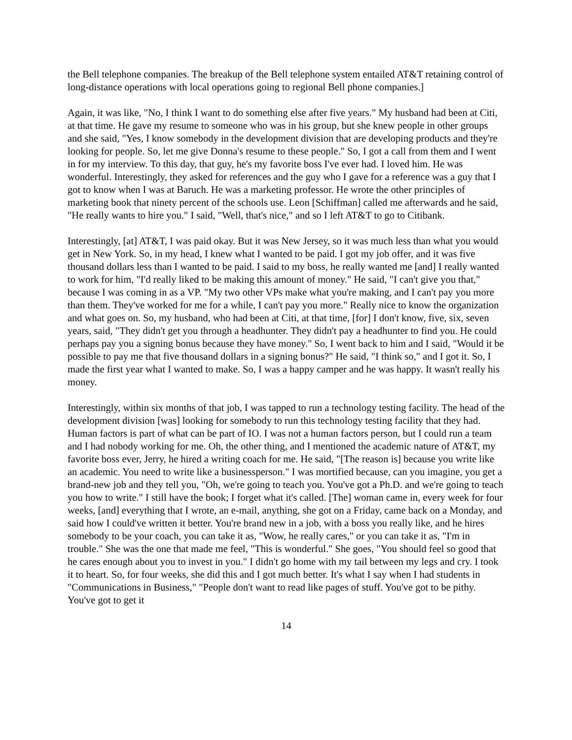the Bell telephone companies. The breakup of the Bell telephone system entailed AT&T retaining control of long-distance operations with local operations going to regional Bell phone companies.]
Again, it was like, "No, I think I want to do something else after five years." My husband had been at Citi, at that time. He gave my resume to someone who was in his group, but she knew people in other groups and she said, "Yes, I know somebody in the development division that are developing products and they're looking for people. So, let me give Donna's resume to these people." So, I got a call from them and I went in for my interview. To this day, that guy, he's my favorite boss I've ever had. I loved him. He was wonderful. Interestingly, they asked for references and the guy who I gave for a reference was a guy that I got to know when I was at Baruch. He was a marketing professor. He wrote the other principles of marketing book that ninety percent of the schools use. Leon [Schiffman] called me afterwards and he said, "He really wants to hire you." I said, "Well, that's nice," and so I left AT&T to go to Citibank.
Interestingly, [at] AT&T, I was paid okay. But it was New Jersey, so it was much less than what you would get in New York. So, in my head, I knew what I wanted to be paid. I got my job offer, and it was five thousand dollars less than I wanted to be paid. I said to my boss, he really wanted me [and] I really wanted to work for him, "I'd really liked to be making this amount of money." He said, "I can't give you that," because I was coming in as a VP. "My two other VPs make what you're making, and I can't pay you more than them. They've worked for me for a while, I can't pay you more." Really nice to know the organization and what goes on. So, my husband, who had been at Citi, at that time, [for] I don't know, five, six, seven years, said, "They didn't get you through a headhunter. They didn't pay a headhunter to find you. He could perhaps pay you a signing bonus because they have money." So, I went back to him and I said, "Would it be possible to pay me that five thousand dollars in a signing bonus?" He said, "I think so," and I got it. So, I made the first year what I wanted to make. So, I was a happy camper and he was happy. It wasn't really his money.
Interestingly, within six months of that job, I was tapped to run a technology testing facility. The head of the development division [was] looking for somebody to run this technology testing facility that they had. Human factors is part of what can be part of IO. I was not a human factors person, but I could run a team and I had nobody working for me. Oh, the other thing, and I mentioned the academic nature of AT&T, my favorite boss ever, Jerry, he hired a writing coach for me. He said, "[The reason is] because you write like an academic. You need to write like a businessperson." I was mortified because, can you imagine, you get a brand-new job and they tell you, "Oh, we're going to teach you. You've got a Ph.D. and we're going to teach you how to write." I still have the book; I forget what it's called. [The] woman came in, every week for four weeks, [and] everything that I wrote, an e-mail, anything, she got on a Friday, came back on a Monday, and said how I could've written it better. You're brand new in a job, with a boss you really like, and he hires somebody to be your coach, you can take it as, "Wow, he really cares," or you can take it as, "I'm in trouble." She was the one that made me feel, "This is wonderful." She goes, "You should feel so good that he cares enough about you to invest in you." I didn't go home with my tail between my legs and cry. I took it to heart. So, for four weeks, she did this and I got much better. It's what I say when I had students in "Communications in Business," "People don't want to read like pages of stuff. You've got to be pithy. You've got to get it
14